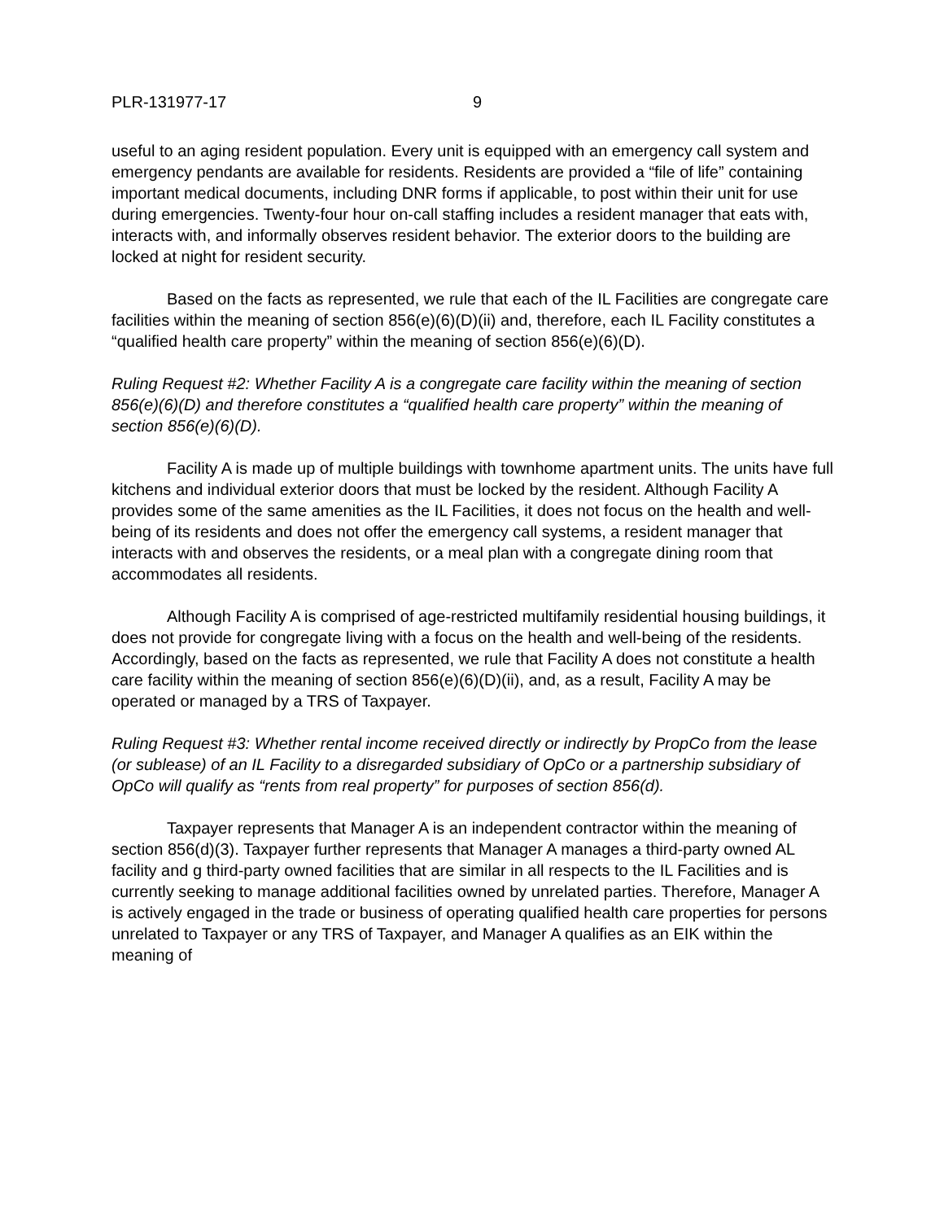PLR-131977-17 9
useful to an aging resident population. Every unit is equipped with an emergency call system and emergency pendants are available for residents. Residents are provided a “file of life” containing important medical documents, including DNR forms if applicable, to post within their unit for use during emergencies. Twenty-four hour on-call staffing includes a resident manager that eats with, interacts with, and informally observes resident behavior. The exterior doors to the building are locked at night for resident security.
Based on the facts as represented, we rule that each of the IL Facilities are congregate care facilities within the meaning of section 856(e)(6)(D)(ii) and, therefore, each IL Facility constitutes a “qualified health care property” within the meaning of section 856(e)(6)(D).
Ruling Request #2: Whether Facility A is a congregate care facility within the meaning of section 856(e)(6)(D) and therefore constitutes a “qualified health care property” within the meaning of section 856(e)(6)(D).
Facility A is made up of multiple buildings with townhome apartment units. The units have full kitchens and individual exterior doors that must be locked by the resident. Although Facility A provides some of the same amenities as the IL Facilities, it does not focus on the health and well-being of its residents and does not offer the emergency call systems, a resident manager that interacts with and observes the residents, or a meal plan with a congregate dining room that accommodates all residents.
Although Facility A is comprised of age-restricted multifamily residential housing buildings, it does not provide for congregate living with a focus on the health and well-being of the residents. Accordingly, based on the facts as represented, we rule that Facility A does not constitute a health care facility within the meaning of section 856(e)(6)(D)(ii), and, as a result, Facility A may be operated or managed by a TRS of Taxpayer.
Ruling Request #3: Whether rental income received directly or indirectly by PropCo from the lease (or sublease) of an IL Facility to a disregarded subsidiary of OpCo or a partnership subsidiary of OpCo will qualify as “rents from real property” for purposes of section 856(d).
Taxpayer represents that Manager A is an independent contractor within the meaning of section 856(d)(3). Taxpayer further represents that Manager A manages a third-party owned AL facility and g third-party owned facilities that are similar in all respects to the IL Facilities and is currently seeking to manage additional facilities owned by unrelated parties. Therefore, Manager A is actively engaged in the trade or business of operating qualified health care properties for persons unrelated to Taxpayer or any TRS of Taxpayer, and Manager A qualifies as an EIK within the meaning of